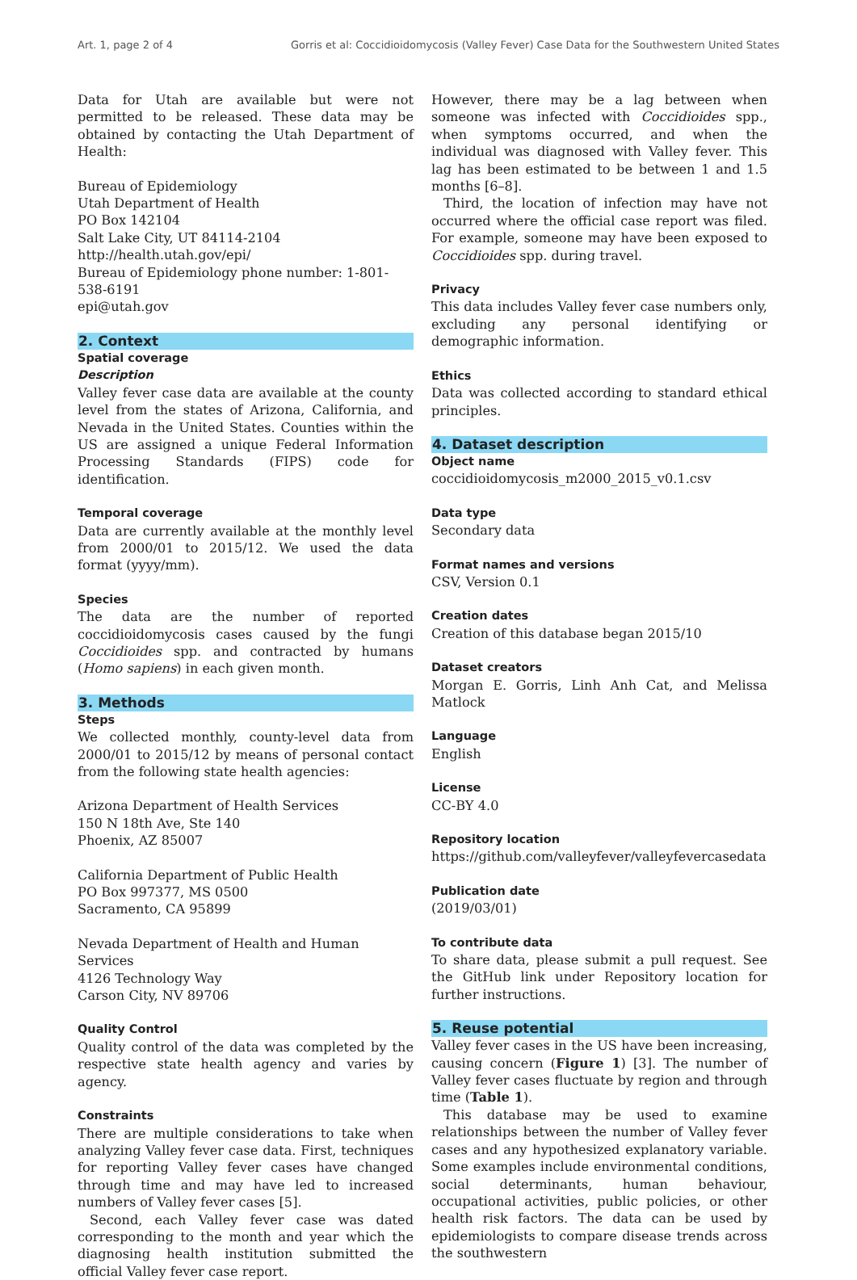Art. 1, page 2 of 4 Gorris et al: Coccidioidomycosis (Valley Fever) Case Data for the Southwestern United States
Data for Utah are available but were not permitted to be released. These data may be obtained by contacting the Utah Department of Health:
Bureau of Epidemiology
Utah Department of Health
PO Box 142104
Salt Lake City, UT 84114-2104
http://health.utah.gov/epi/
Bureau of Epidemiology phone number: 1-801-538-6191
epi@utah.gov
2. Context
Spatial coverage
Description
Valley fever case data are available at the county level from the states of Arizona, California, and Nevada in the United States. Counties within the US are assigned a unique Federal Information Processing Standards (FIPS) code for identification.
Temporal coverage
Data are currently available at the monthly level from 2000/01 to 2015/12. We used the data format (yyyy/mm).
Species
The data are the number of reported coccidioidomycosis cases caused by the fungi Coccidioides spp. and contracted by humans (Homo sapiens) in each given month.
3. Methods
Steps
We collected monthly, county-level data from 2000/01 to 2015/12 by means of personal contact from the following state health agencies:
Arizona Department of Health Services
150 N 18th Ave, Ste 140
Phoenix, AZ 85007
California Department of Public Health
PO Box 997377, MS 0500
Sacramento, CA 95899
Nevada Department of Health and Human Services
4126 Technology Way
Carson City, NV 89706
Quality Control
Quality control of the data was completed by the respective state health agency and varies by agency.
Constraints
There are multiple considerations to take when analyzing Valley fever case data. First, techniques for reporting Valley fever cases have changed through time and may have led to increased numbers of Valley fever cases [5].
Second, each Valley fever case was dated corresponding to the month and year which the diagnosing health institution submitted the official Valley fever case report.
However, there may be a lag between when someone was infected with Coccidioides spp., when symptoms occurred, and when the individual was diagnosed with Valley fever. This lag has been estimated to be between 1 and 1.5 months [6–8].
Third, the location of infection may have not occurred where the official case report was filed. For example, someone may have been exposed to Coccidioides spp. during travel.
Privacy
This data includes Valley fever case numbers only, excluding any personal identifying or demographic information.
Ethics
Data was collected according to standard ethical principles.
4. Dataset description
Object name
coccidioidomycosis_m2000_2015_v0.1.csv
Data type
Secondary data
Format names and versions
CSV, Version 0.1
Creation dates
Creation of this database began 2015/10
Dataset creators
Morgan E. Gorris, Linh Anh Cat, and Melissa Matlock
Language
English
License
CC-BY 4.0
Repository location
https://github.com/valleyfever/valleyfevercasedata
Publication date
(2019/03/01)
To contribute data
To share data, please submit a pull request. See the GitHub link under Repository location for further instructions.
5. Reuse potential
Valley fever cases in the US have been increasing, causing concern (Figure 1) [3]. The number of Valley fever cases fluctuate by region and through time (Table 1).
This database may be used to examine relationships between the number of Valley fever cases and any hypothesized explanatory variable. Some examples include environmental conditions, social determinants, human behaviour, occupational activities, public policies, or other health risk factors. The data can be used by epidemiologists to compare disease trends across the southwestern